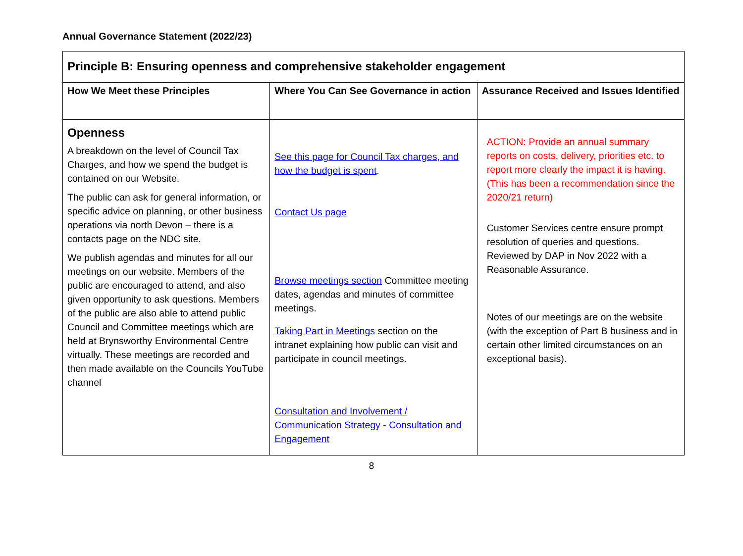Annual Governance Statement (2022/23)
| Principle B: Ensuring openness and comprehensive stakeholder engagement | | |
| How We Meet these Principles | Where You Can See Governance in action | Assurance Received and Issues Identified |
| Openness A breakdown on the level of Council Tax Charges, and how we spend the budget is contained on our Website. The public can ask for general information, or specific advice on planning, or other business operations via north Devon – there is a contacts page on the NDC site. We publish agendas and minutes for all our meetings on our website. Members of the public are encouraged to attend, and also given opportunity to ask questions. Members of the public are also able to attend public Council and Committee meetings which are held at Brynsworthy Environmental Centre virtually. These meetings are recorded and then made available on the Councils YouTube channel | See this page for Council Tax charges, and how the budget is spent . Contact Us page Browse meetings section Committee meeting dates, agendas and minutes of committee meetings. Taking Part in Meetings section on the intranet explaining how public can visit and participate in council meetings. Consultation and Involvement / Communication Strategy - Consultation and Engagement | ACTION: Provide an annual summary reports on costs, delivery, priorities etc. to report more clearly the impact it is having. (This has been a recommendation since the 2020/21 return) Customer Services centre ensure prompt resolution of queries and questions. Reviewed by DAP in Nov 2022 with a Reasonable Assurance. Notes of our meetings are on the website (with the exception of Part B business and in certain other limited circumstances on an exceptional basis). |
8